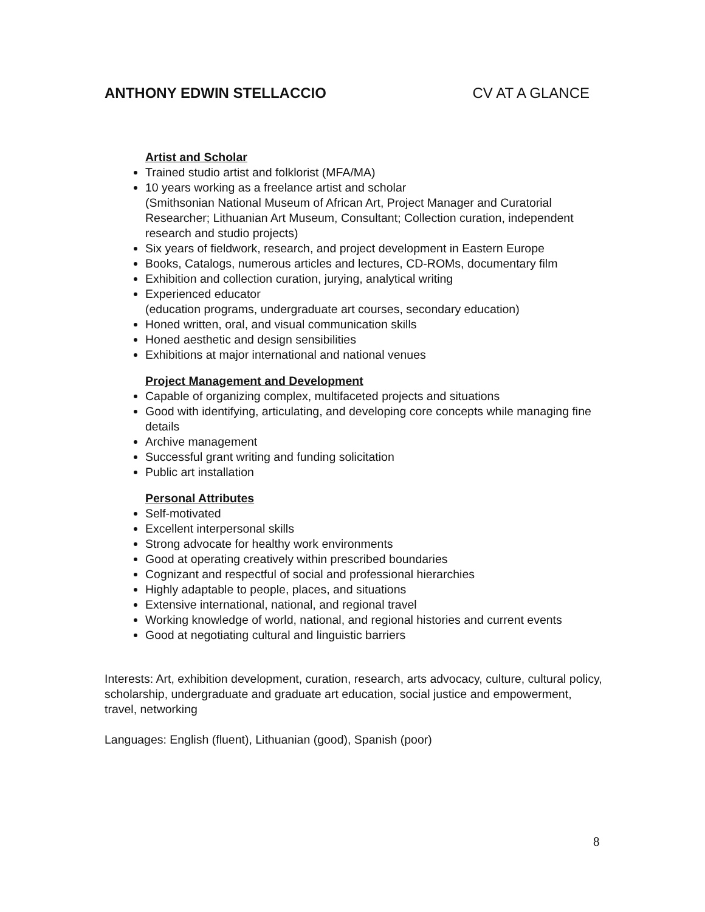ANTHONY EDWIN STELLACCIO CV AT A GLANCE
Artist and Scholar
Trained studio artist and folklorist (MFA/MA)
10 years working as a freelance artist and scholar
(Smithsonian National Museum of African Art, Project Manager and Curatorial Researcher; Lithuanian Art Museum, Consultant; Collection curation, independent research and studio projects)
Six years of fieldwork, research, and project development in Eastern Europe
Books, Catalogs, numerous articles and lectures, CD-ROMs, documentary film
Exhibition and collection curation, jurying, analytical writing
Experienced educator
(education programs, undergraduate art courses, secondary education)
Honed written, oral, and visual communication skills
Honed aesthetic and design sensibilities
Exhibitions at major international and national venues
Project Management and Development
Capable of organizing complex, multifaceted projects and situations
Good with identifying, articulating, and developing core concepts while managing fine details
Archive management
Successful grant writing and funding solicitation
Public art installation
Personal Attributes
Self-motivated
Excellent interpersonal skills
Strong advocate for healthy work environments
Good at operating creatively within prescribed boundaries
Cognizant and respectful of social and professional hierarchies
Highly adaptable to people, places, and situations
Extensive international, national, and regional travel
Working knowledge of world, national, and regional histories and current events
Good at negotiating cultural and linguistic barriers
Interests: Art, exhibition development, curation, research, arts advocacy, culture, cultural policy, scholarship, undergraduate and graduate art education, social justice and empowerment, travel, networking
Languages: English (fluent), Lithuanian (good), Spanish (poor)
8